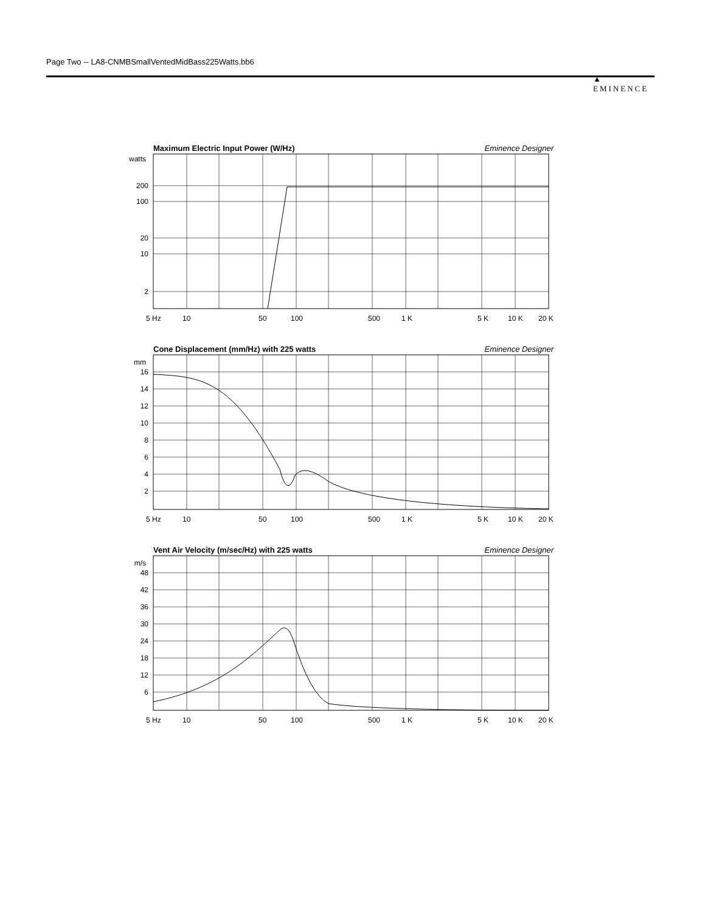Page Two -- LA8-CNMBSmallVentedMidBass225Watts.bb6
▲
EMINENCE
Maximum Electric Input Power (W/Hz) Eminence Designer
watts
200
100
20
10
2
5 Hz
10
50
100
500
1 K
5 K
10 K
20 K
Cone Displacement (mm/Hz) with 225 watts Eminence Designer
mm
16
14
12
10
8
6
4
2
5 Hz
10
50
100
500
1 K
5 K
10 K
20 K
Vent Air Velocity (m/sec/Hz) with 225 watts Eminence Designer
m/s
48
42
36
30
24
18
12
6
5 Hz
10
50
100
500
1 K
5 K
10 K
20 K